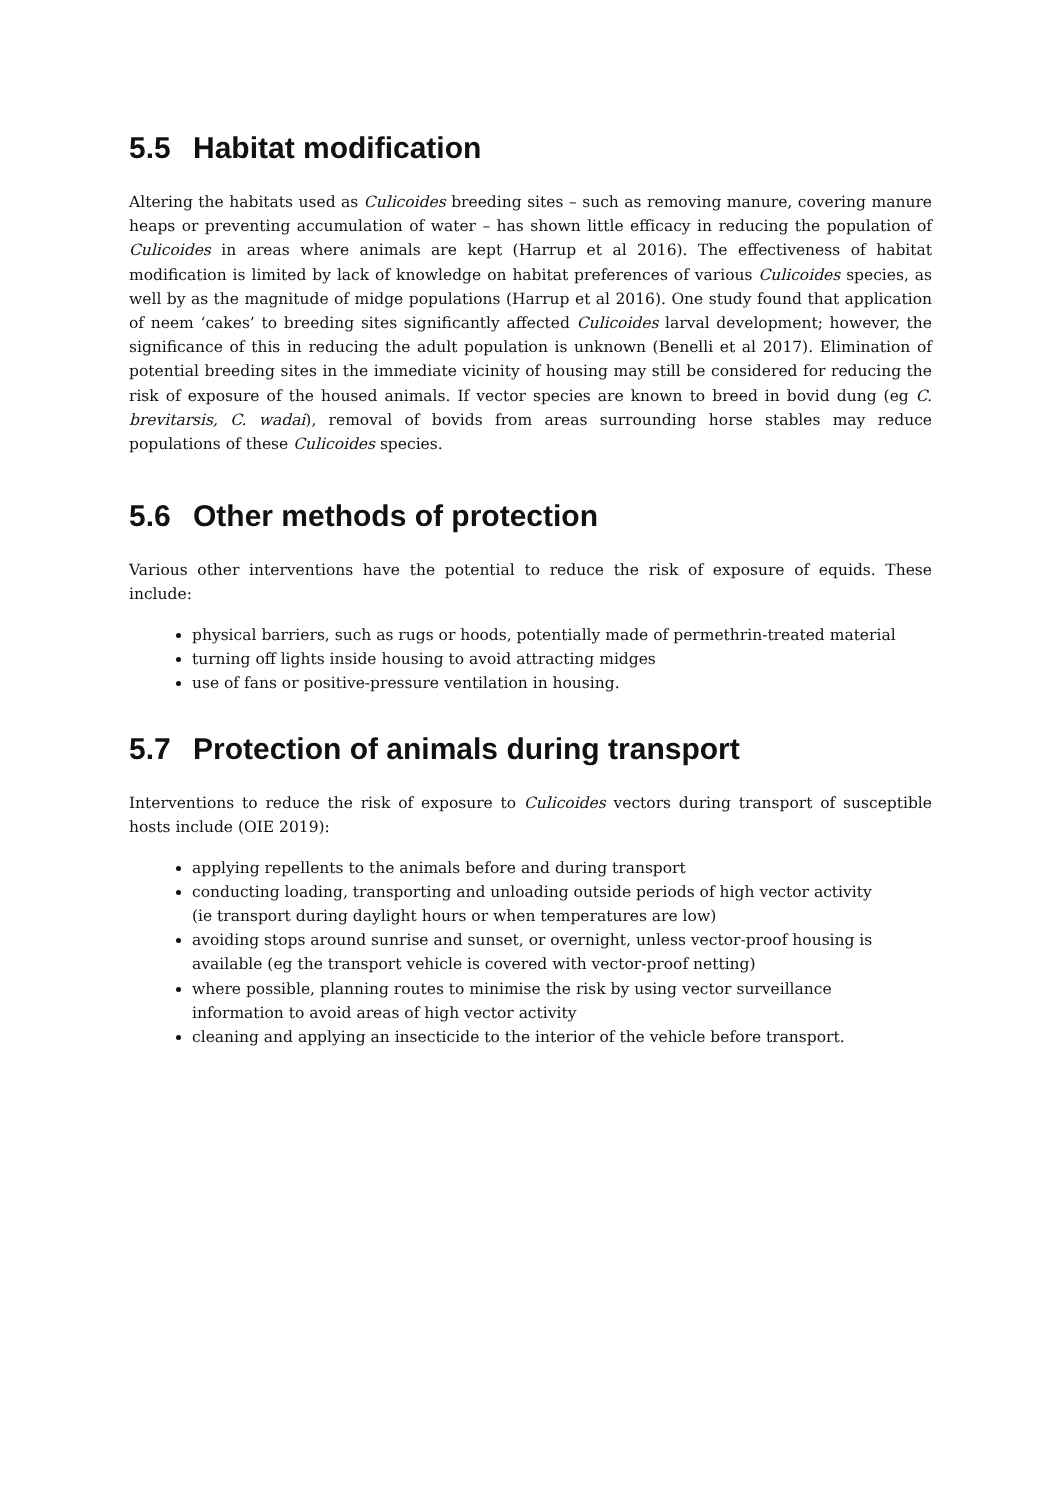5.5 Habitat modification
Altering the habitats used as Culicoides breeding sites – such as removing manure, covering manure heaps or preventing accumulation of water – has shown little efficacy in reducing the population of Culicoides in areas where animals are kept (Harrup et al 2016). The effectiveness of habitat modification is limited by lack of knowledge on habitat preferences of various Culicoides species, as well by as the magnitude of midge populations (Harrup et al 2016). One study found that application of neem ‘cakes’ to breeding sites significantly affected Culicoides larval development; however, the significance of this in reducing the adult population is unknown (Benelli et al 2017). Elimination of potential breeding sites in the immediate vicinity of housing may still be considered for reducing the risk of exposure of the housed animals. If vector species are known to breed in bovid dung (eg C. brevitarsis, C. wadai), removal of bovids from areas surrounding horse stables may reduce populations of these Culicoides species.
5.6 Other methods of protection
Various other interventions have the potential to reduce the risk of exposure of equids. These include:
physical barriers, such as rugs or hoods, potentially made of permethrin-treated material
turning off lights inside housing to avoid attracting midges
use of fans or positive-pressure ventilation in housing.
5.7 Protection of animals during transport
Interventions to reduce the risk of exposure to Culicoides vectors during transport of susceptible hosts include (OIE 2019):
applying repellents to the animals before and during transport
conducting loading, transporting and unloading outside periods of high vector activity
(ie transport during daylight hours or when temperatures are low)
avoiding stops around sunrise and sunset, or overnight, unless vector-proof housing is
available (eg the transport vehicle is covered with vector-proof netting)
where possible, planning routes to minimise the risk by using vector surveillance
information to avoid areas of high vector activity
cleaning and applying an insecticide to the interior of the vehicle before transport.